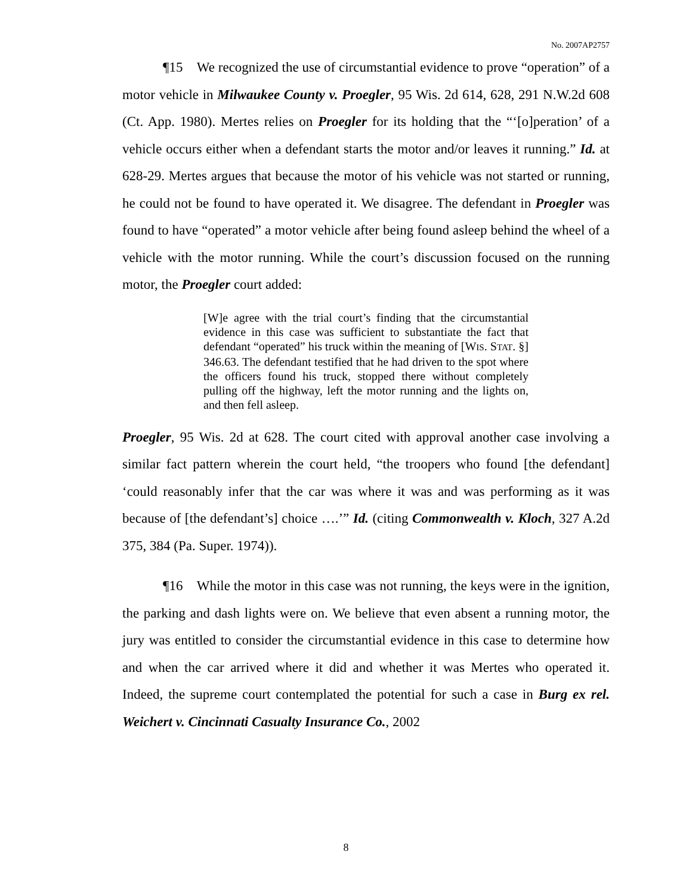No. 2007AP2757
¶15 We recognized the use of circumstantial evidence to prove “operation” of a motor vehicle in Milwaukee County v. Proegler, 95 Wis. 2d 614, 628, 291 N.W.2d 608 (Ct. App. 1980). Mertes relies on Proegler for its holding that the “‘[o]peration’ of a vehicle occurs either when a defendant starts the motor and/or leaves it running.” Id. at 628-29. Mertes argues that because the motor of his vehicle was not started or running, he could not be found to have operated it. We disagree. The defendant in Proegler was found to have “operated” a motor vehicle after being found asleep behind the wheel of a vehicle with the motor running. While the court’s discussion focused on the running motor, the Proegler court added:
[W]e agree with the trial court’s finding that the circumstantial evidence in this case was sufficient to substantiate the fact that defendant “operated” his truck within the meaning of [WIS. STAT. §] 346.63. The defendant testified that he had driven to the spot where the officers found his truck, stopped there without completely pulling off the highway, left the motor running and the lights on, and then fell asleep.
Proegler, 95 Wis. 2d at 628. The court cited with approval another case involving a similar fact pattern wherein the court held, “the troopers who found [the defendant] ‘could reasonably infer that the car was where it was and was performing as it was because of [the defendant’s] choice ….’” Id. (citing Commonwealth v. Kloch, 327 A.2d 375, 384 (Pa. Super. 1974)).
¶16 While the motor in this case was not running, the keys were in the ignition, the parking and dash lights were on. We believe that even absent a running motor, the jury was entitled to consider the circumstantial evidence in this case to determine how and when the car arrived where it did and whether it was Mertes who operated it. Indeed, the supreme court contemplated the potential for such a case in Burg ex rel. Weichert v. Cincinnati Casualty Insurance Co., 2002
8